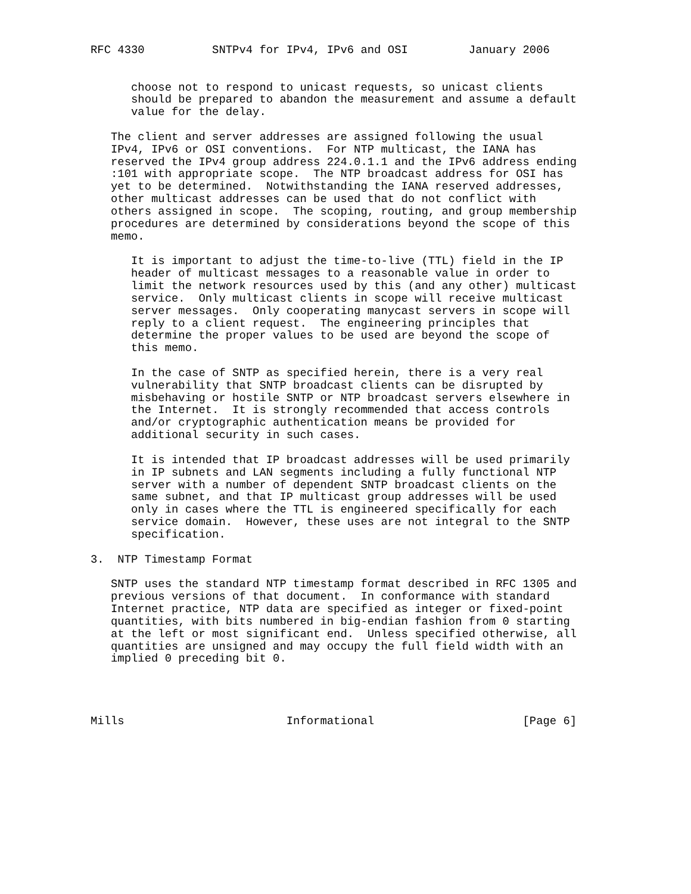RFC 4330          SNTPv4 for IPv4, IPv6 and OSI         January 2006


      choose not to respond to unicast requests, so unicast clients
      should be prepared to abandon the measurement and assume a default
      value for the delay.

   The client and server addresses are assigned following the usual
   IPv4, IPv6 or OSI conventions.  For NTP multicast, the IANA has
   reserved the IPv4 group address 224.0.1.1 and the IPv6 address ending
   :101 with appropriate scope.  The NTP broadcast address for OSI has
   yet to be determined.  Notwithstanding the IANA reserved addresses,
   other multicast addresses can be used that do not conflict with
   others assigned in scope.  The scoping, routing, and group membership
   procedures are determined by considerations beyond the scope of this
   memo.

      It is important to adjust the time-to-live (TTL) field in the IP
      header of multicast messages to a reasonable value in order to
      limit the network resources used by this (and any other) multicast
      service.  Only multicast clients in scope will receive multicast
      server messages.  Only cooperating manycast servers in scope will
      reply to a client request.  The engineering principles that
      determine the proper values to be used are beyond the scope of
      this memo.

      In the case of SNTP as specified herein, there is a very real
      vulnerability that SNTP broadcast clients can be disrupted by
      misbehaving or hostile SNTP or NTP broadcast servers elsewhere in
      the Internet.  It is strongly recommended that access controls
      and/or cryptographic authentication means be provided for
      additional security in such cases.

      It is intended that IP broadcast addresses will be used primarily
      in IP subnets and LAN segments including a fully functional NTP
      server with a number of dependent SNTP broadcast clients on the
      same subnet, and that IP multicast group addresses will be used
      only in cases where the TTL is engineered specifically for each
      service domain.  However, these uses are not integral to the SNTP
      specification.

3.  NTP Timestamp Format

   SNTP uses the standard NTP timestamp format described in RFC 1305 and
   previous versions of that document.  In conformance with standard
   Internet practice, NTP data are specified as integer or fixed-point
   quantities, with bits numbered in big-endian fashion from 0 starting
   at the left or most significant end.  Unless specified otherwise, all
   quantities are unsigned and may occupy the full field width with an
   implied 0 preceding bit 0.




Mills                        Informational                      [Page 6]